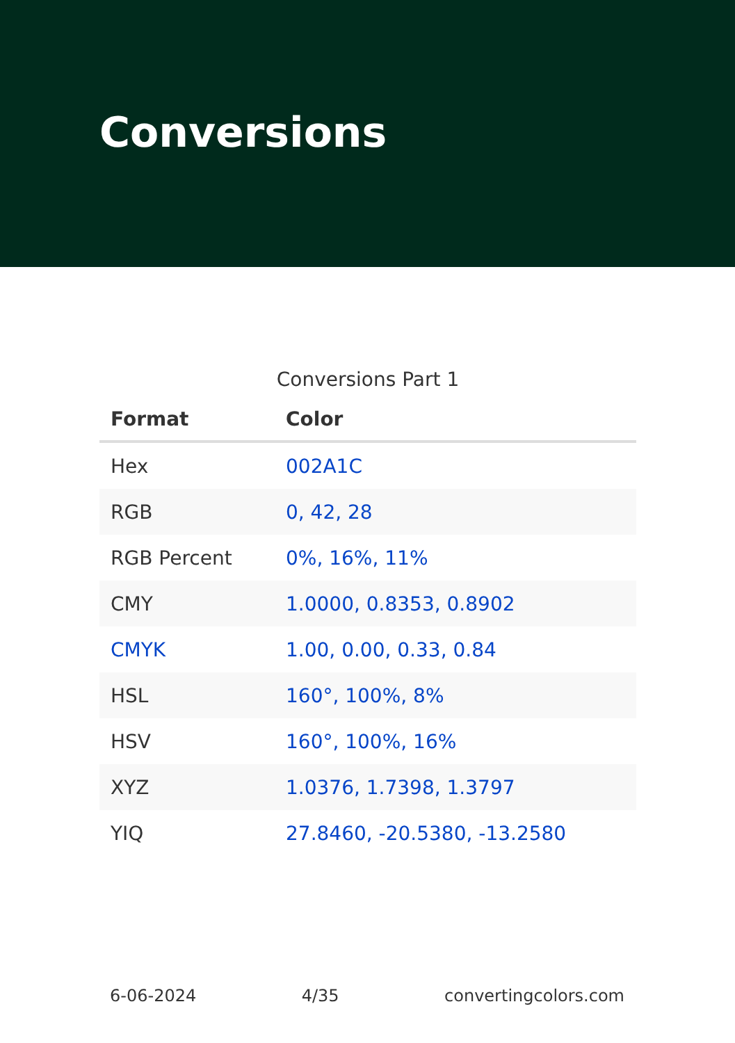Conversions
Conversions Part 1
| Format | Color |
| --- | --- |
| Hex | 002A1C |
| RGB | 0, 42, 28 |
| RGB Percent | 0%, 16%, 11% |
| CMY | 1.0000, 0.8353, 0.8902 |
| CMYK | 1.00, 0.00, 0.33, 0.84 |
| HSL | 160°, 100%, 8% |
| HSV | 160°, 100%, 16% |
| XYZ | 1.0376, 1.7398, 1.3797 |
| YIQ | 27.8460, -20.5380, -13.2580 |
6-06-2024 4/35 convertingcolors.com